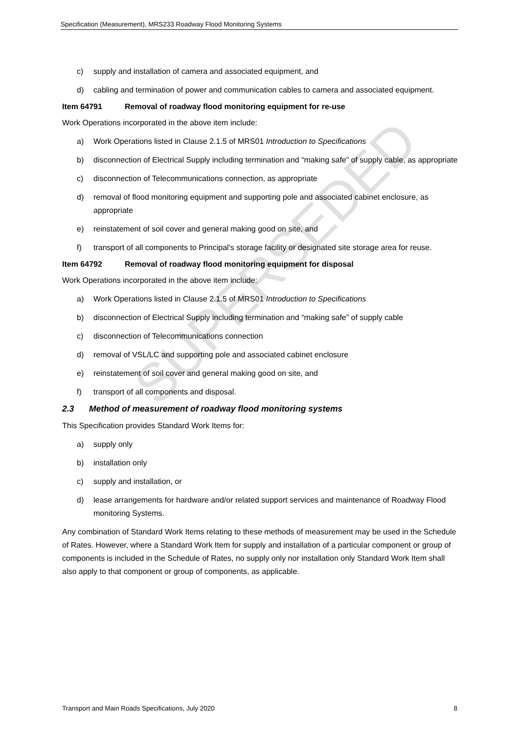Specification (Measurement), MRS233 Roadway Flood Monitoring Systems
c) supply and installation of camera and associated equipment, and
d) cabling and termination of power and communication cables to camera and associated equipment.
Item 64791 Removal of roadway flood monitoring equipment for re-use
Work Operations incorporated in the above item include:
a) Work Operations listed in Clause 2.1.5 of MRS01 Introduction to Specifications
b) disconnection of Electrical Supply including termination and “making safe” of supply cable, as appropriate
c) disconnection of Telecommunications connection, as appropriate
d) removal of flood monitoring equipment and supporting pole and associated cabinet enclosure, as appropriate
e) reinstatement of soil cover and general making good on site, and
f) transport of all components to Principal’s storage facility or designated site storage area for reuse.
Item 64792 Removal of roadway flood monitoring equipment for disposal
Work Operations incorporated in the above item include:
a) Work Operations listed in Clause 2.1.5 of MRS01 Introduction to Specifications
b) disconnection of Electrical Supply including termination and “making safe” of supply cable
c) disconnection of Telecommunications connection
d) removal of VSL/LC and supporting pole and associated cabinet enclosure
e) reinstatement of soil cover and general making good on site, and
f) transport of all components and disposal.
2.3 Method of measurement of roadway flood monitoring systems
This Specification provides Standard Work Items for:
a) supply only
b) installation only
c) supply and installation, or
d) lease arrangements for hardware and/or related support services and maintenance of Roadway Flood monitoring Systems.
Any combination of Standard Work Items relating to these methods of measurement may be used in the Schedule of Rates. However, where a Standard Work Item for supply and installation of a particular component or group of components is included in the Schedule of Rates, no supply only nor installation only Standard Work Item shall also apply to that component or group of components, as applicable.
SUPERSEDED
Transport and Main Roads Specifications, July 2020 8